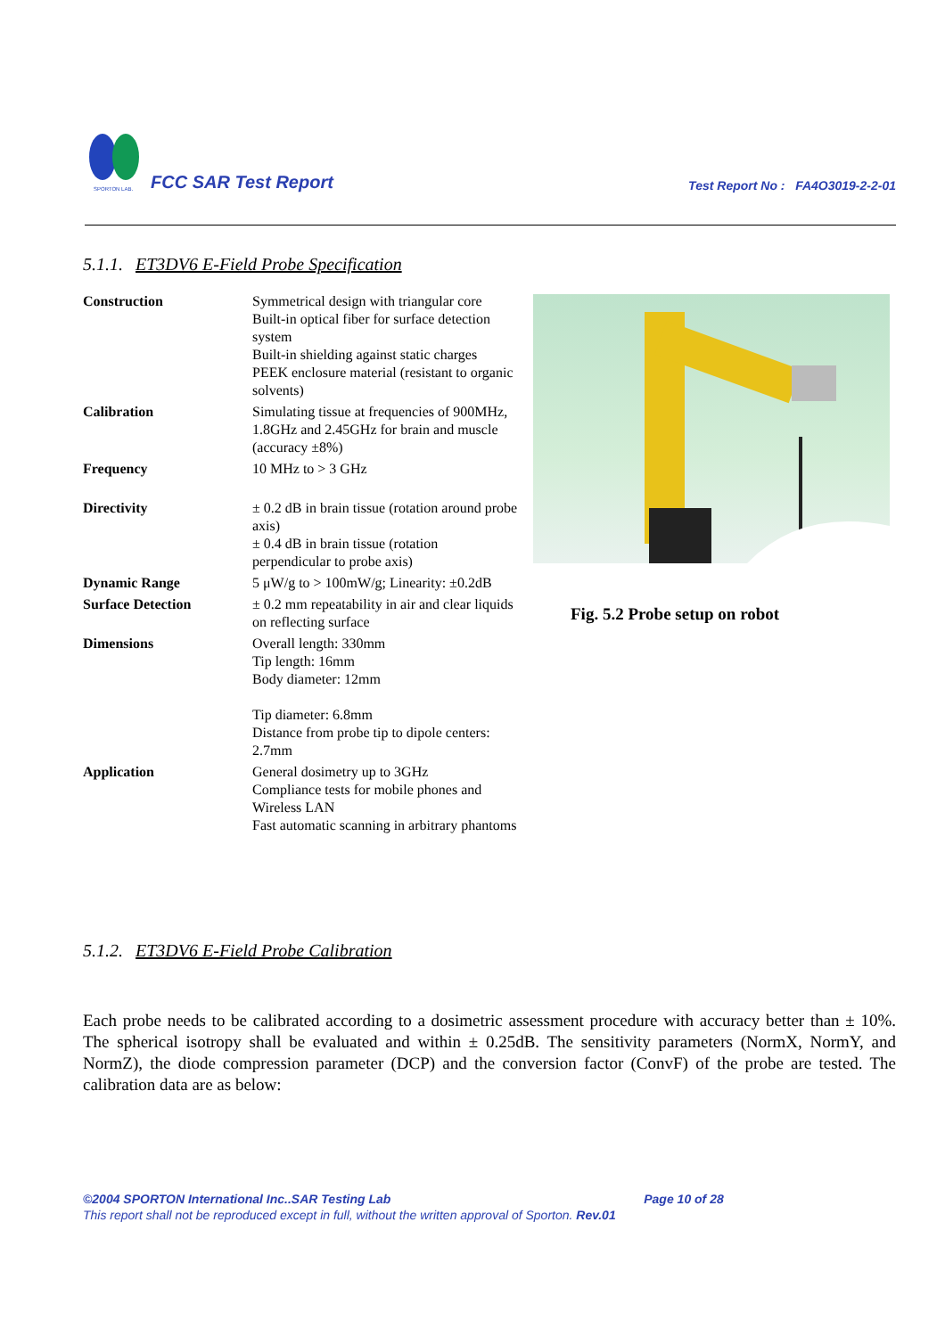SPORTON LAB.
FCC SAR Test Report
Test Report No : FA4O3019-2-2-01
5.1.1. ET3DV6 E-Field Probe Specification
| Construction | Symmetrical design with triangular core Built-in optical fiber for surface detection system Built-in shielding against static charges PEEK enclosure material (resistant to organic solvents) |
| Calibration | Simulating tissue at frequencies of 900MHz, 1.8GHz and 2.45GHz for brain and muscle (accuracy ±8%) |
| Frequency | 10 MHz to > 3 GHz |
| Directivity | ± 0.2 dB in brain tissue (rotation around probe axis) ± 0.4 dB in brain tissue (rotation perpendicular to probe axis) |
| Dynamic Range | 5 μW/g to > 100mW/g; Linearity: ±0.2dB |
| Surface Detection | ± 0.2 mm repeatability in air and clear liquids on reflecting surface |
| Dimensions | Overall length: 330mm Tip length: 16mm Body diameter: 12mm Tip diameter: 6.8mm Distance from probe tip to dipole centers: 2.7mm |
| Application | General dosimetry up to 3GHz Compliance tests for mobile phones and Wireless LAN Fast automatic scanning in arbitrary phantoms |
Fig. 5.2 Probe setup on robot
5.1.2. ET3DV6 E-Field Probe Calibration
Each probe needs to be calibrated according to a dosimetric assessment procedure with accuracy better than ± 10%. The spherical isotropy shall be evaluated and within ± 0.25dB. The sensitivity parameters (NormX, NormY, and NormZ), the diode compression parameter (DCP) and the conversion factor (ConvF) of the probe are tested. The calibration data are as below:
©2004 SPORTON International Inc..SAR Testing Lab Page 10 of 28
This report shall not be reproduced except in full, without the written approval of Sporton. Rev.01